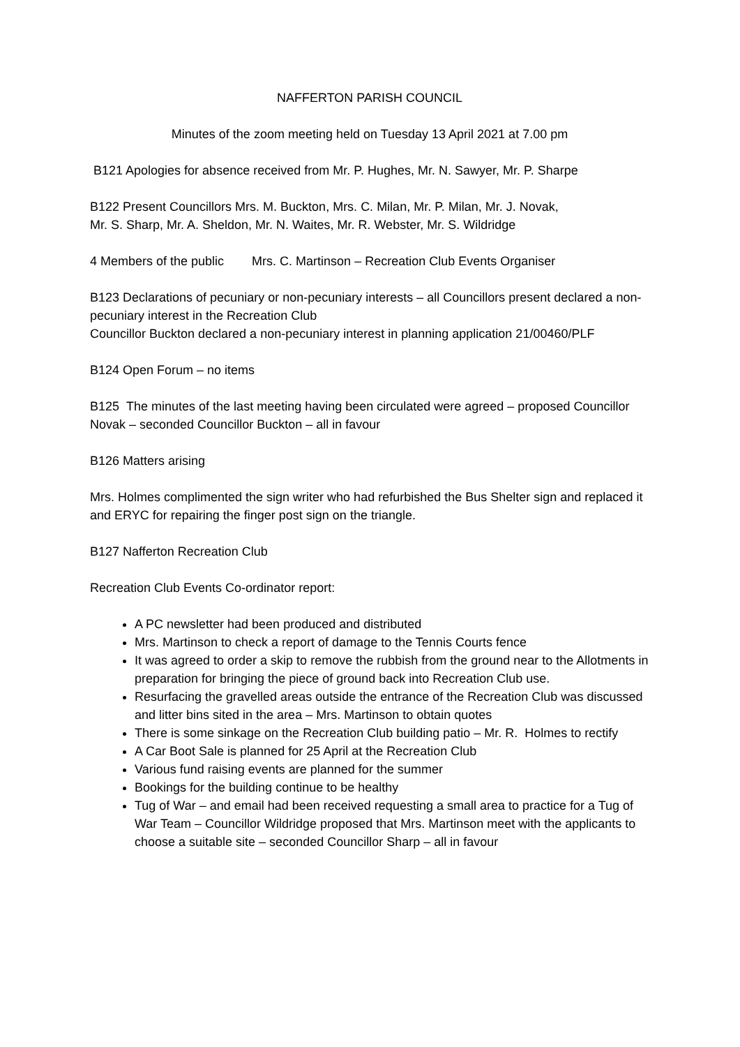NAFFERTON PARISH COUNCIL
Minutes of the zoom meeting held on Tuesday 13 April 2021 at 7.00 pm
B121 Apologies for absence received from Mr. P. Hughes, Mr. N. Sawyer, Mr. P. Sharpe
B122 Present Councillors Mrs. M. Buckton, Mrs. C. Milan, Mr. P. Milan, Mr. J. Novak,
Mr. S. Sharp, Mr. A. Sheldon, Mr. N. Waites, Mr. R. Webster, Mr. S. Wildridge
4 Members of the public Mrs. C. Martinson – Recreation Club Events Organiser
B123 Declarations of pecuniary or non-pecuniary interests – all Councillors present declared a non-pecuniary interest in the Recreation Club
Councillor Buckton declared a non-pecuniary interest in planning application 21/00460/PLF
B124 Open Forum – no items
B125 The minutes of the last meeting having been circulated were agreed – proposed Councillor Novak – seconded Councillor Buckton – all in favour
B126 Matters arising
Mrs. Holmes complimented the sign writer who had refurbished the Bus Shelter sign and replaced it and ERYC for repairing the finger post sign on the triangle.
B127 Nafferton Recreation Club
Recreation Club Events Co-ordinator report:
A PC newsletter had been produced and distributed
Mrs. Martinson to check a report of damage to the Tennis Courts fence
It was agreed to order a skip to remove the rubbish from the ground near to the Allotments in preparation for bringing the piece of ground back into Recreation Club use.
Resurfacing the gravelled areas outside the entrance of the Recreation Club was discussed and litter bins sited in the area – Mrs. Martinson to obtain quotes
There is some sinkage on the Recreation Club building patio – Mr. R. Holmes to rectify
A Car Boot Sale is planned for 25 April at the Recreation Club
Various fund raising events are planned for the summer
Bookings for the building continue to be healthy
Tug of War – and email had been received requesting a small area to practice for a Tug of War Team – Councillor Wildridge proposed that Mrs. Martinson meet with the applicants to choose a suitable site – seconded Councillor Sharp – all in favour